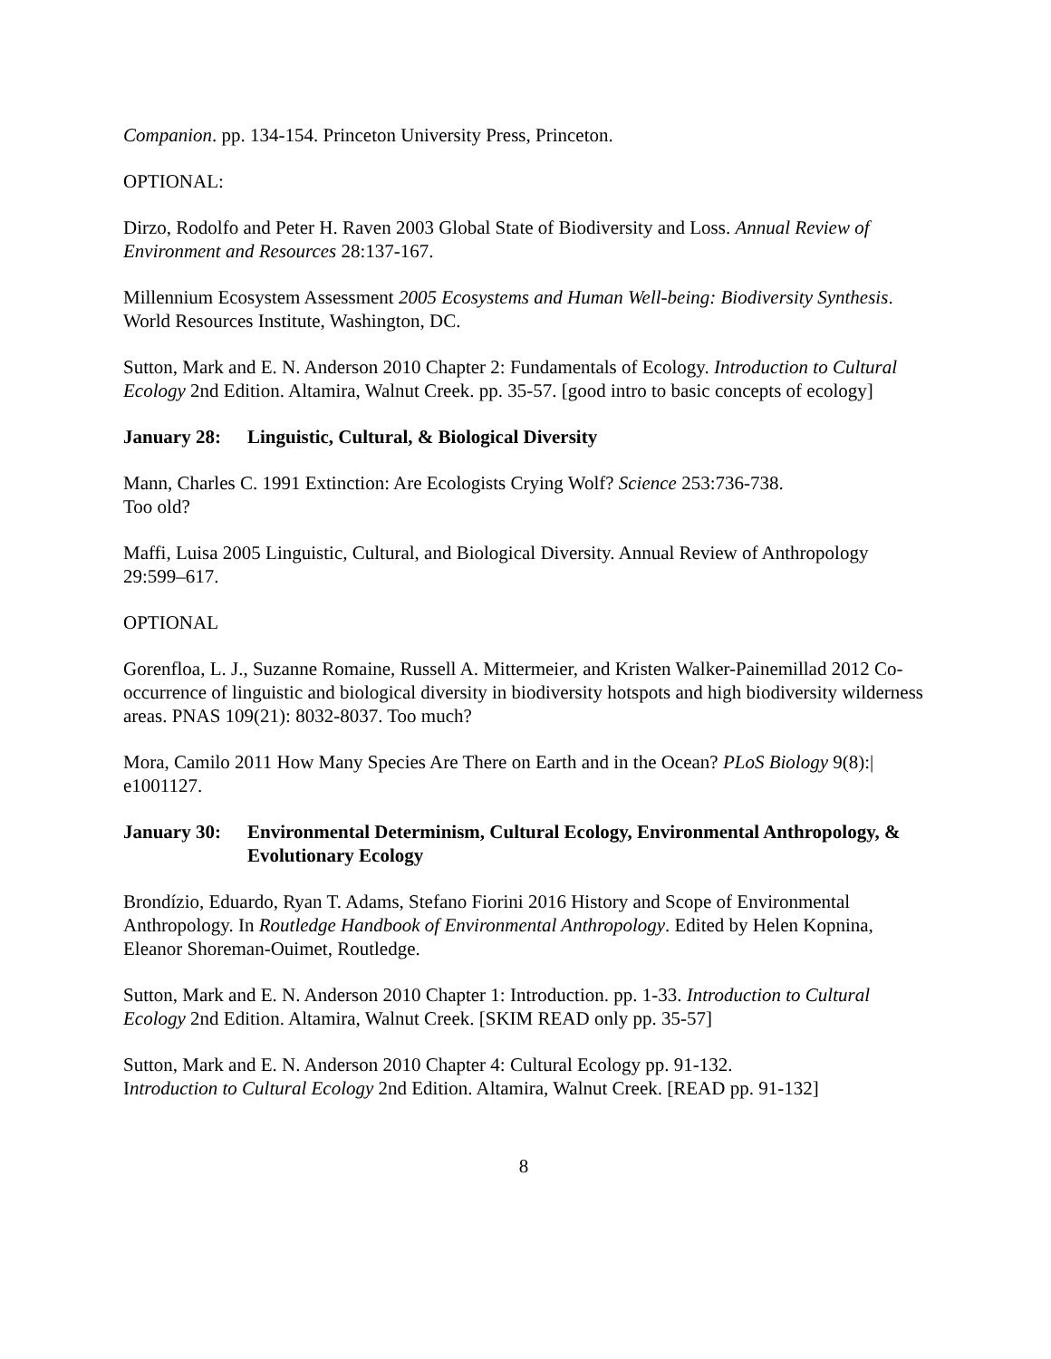Companion. pp. 134-154. Princeton University Press, Princeton.
OPTIONAL:
Dirzo, Rodolfo and Peter H. Raven 2003 Global State of Biodiversity and Loss. Annual Review of Environment and Resources 28:137-167.
Millennium Ecosystem Assessment 2005 Ecosystems and Human Well-being: Biodiversity Synthesis. World Resources Institute, Washington, DC.
Sutton, Mark and E. N. Anderson 2010 Chapter 2: Fundamentals of Ecology. Introduction to Cultural Ecology 2nd Edition. Altamira, Walnut Creek. pp. 35-57. [good intro to basic concepts of ecology]
January 28: Linguistic, Cultural, & Biological Diversity
Mann, Charles C. 1991 Extinction: Are Ecologists Crying Wolf? Science 253:736-738.
Too old?
Maffi, Luisa 2005 Linguistic, Cultural, and Biological Diversity. Annual Review of Anthropology 29:599–617.
OPTIONAL
Gorenfloa, L. J., Suzanne Romaine, Russell A. Mittermeier, and Kristen Walker-Painemillad 2012 Co-occurrence of linguistic and biological diversity in biodiversity hotspots and high biodiversity wilderness areas. PNAS 109(21): 8032-8037. Too much?
Mora, Camilo 2011 How Many Species Are There on Earth and in the Ocean? PLoS Biology 9(8):| e1001127.
January 30: Environmental Determinism, Cultural Ecology, Environmental Anthropology, & Evolutionary Ecology
Brondízio, Eduardo, Ryan T. Adams, Stefano Fiorini 2016 History and Scope of Environmental Anthropology. In Routledge Handbook of Environmental Anthropology. Edited by Helen Kopnina, Eleanor Shoreman-Ouimet, Routledge.
Sutton, Mark and E. N. Anderson 2010 Chapter 1: Introduction. pp. 1-33. Introduction to Cultural Ecology 2nd Edition. Altamira, Walnut Creek. [SKIM READ only pp. 35-57]
Sutton, Mark and E. N. Anderson 2010 Chapter 4: Cultural Ecology pp. 91-132.
Introduction to Cultural Ecology 2nd Edition. Altamira, Walnut Creek. [READ pp. 91-132]
8